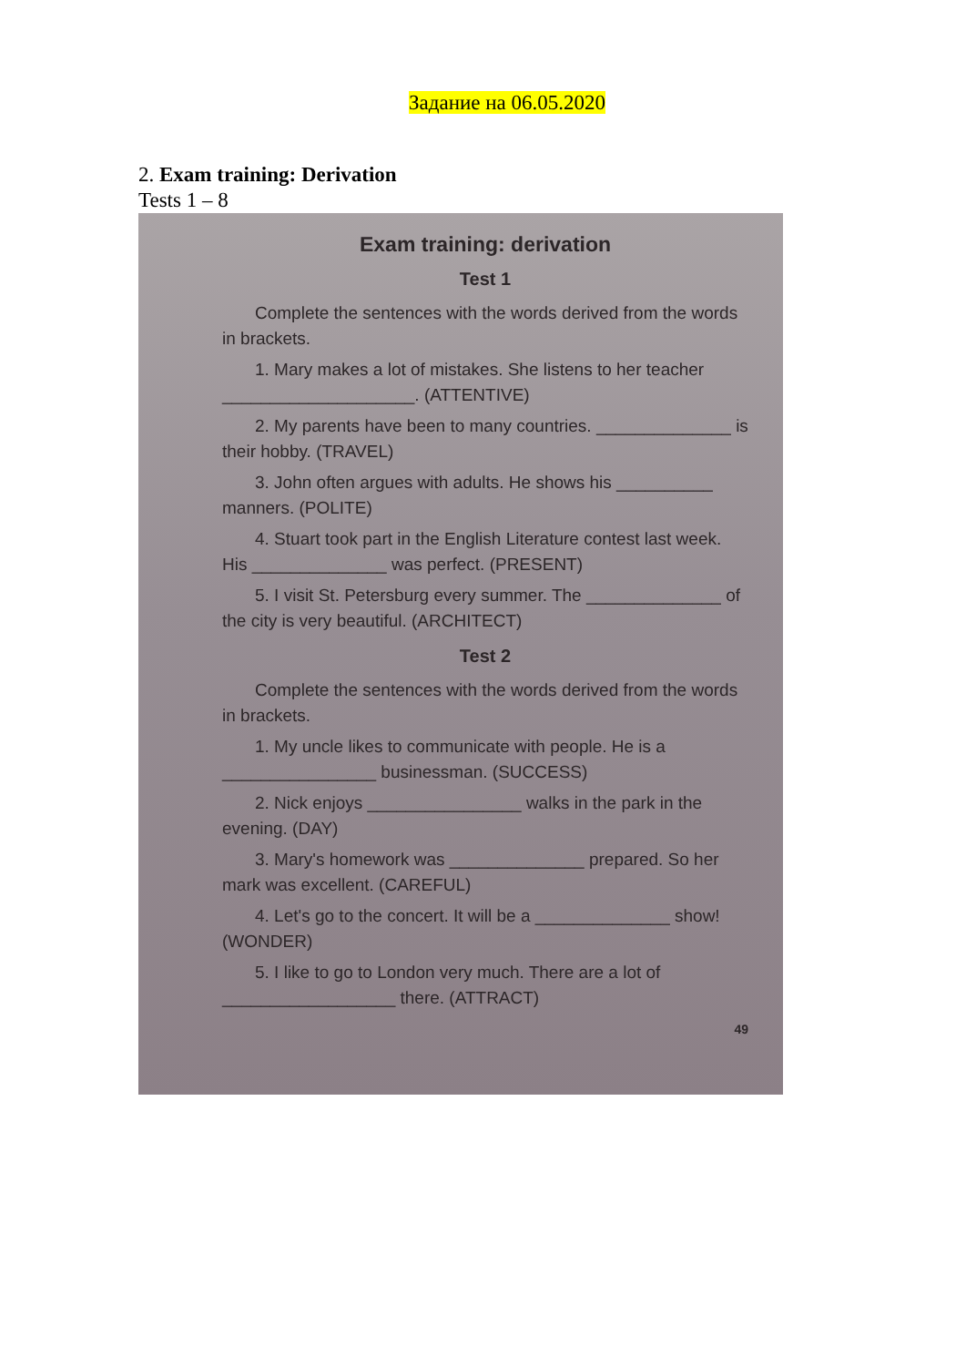Задание на 06.05.2020
2. Exam training: Derivation
Tests 1 – 8
Exam training: derivation
Test 1
Complete the sentences with the words derived from the words in brackets.
1. Mary makes a lot of mistakes. She listens to her teacher ____________________. (ATTENTIVE)
2. My parents have been to many countries. ______________ is their hobby. (TRAVEL)
3. John often argues with adults. He shows his __________ manners. (POLITE)
4. Stuart took part in the English Literature contest last week. His ______________ was perfect. (PRESENT)
5. I visit St. Petersburg every summer. The ______________ of the city is very beautiful. (ARCHITECT)
Test 2
Complete the sentences with the words derived from the words in brackets.
1. My uncle likes to communicate with people. He is a ________________ businessman. (SUCCESS)
2. Nick enjoys ________________ walks in the park in the evening. (DAY)
3. Mary's homework was ______________ prepared. So her mark was excellent. (CAREFUL)
4. Let's go to the concert. It will be a ______________ show! (WONDER)
5. I like to go to London very much. There are a lot of __________________ there. (ATTRACT)
49